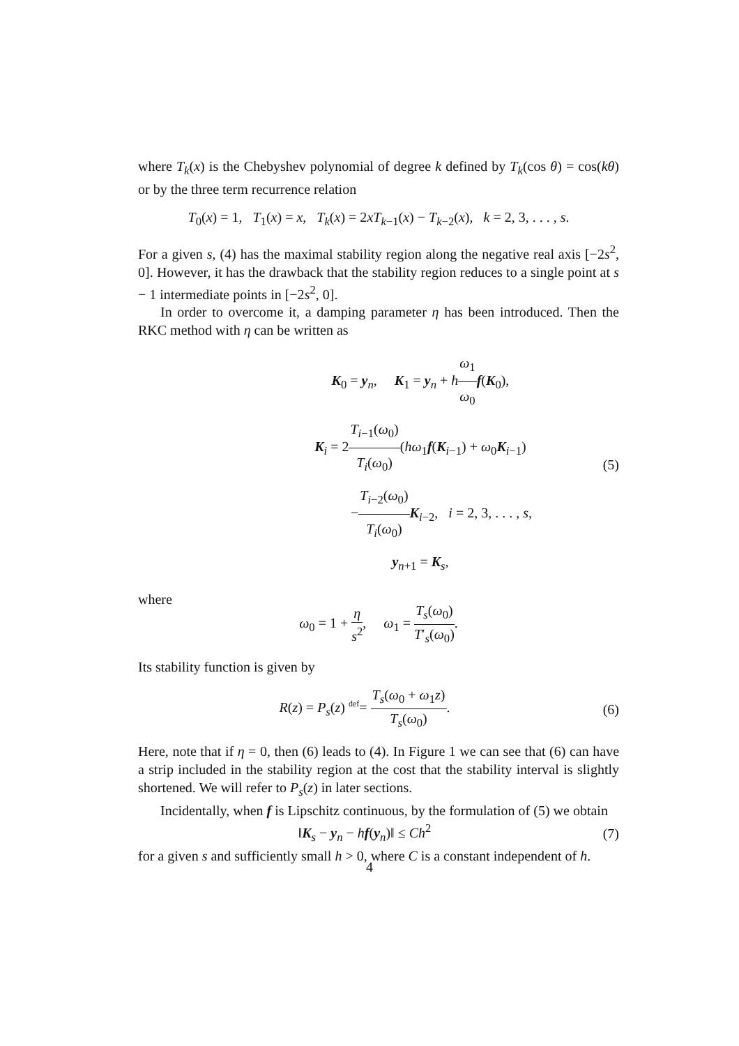where T<sub>k</sub>(x) is the Chebyshev polynomial of degree k defined by T<sub>k</sub>(cos θ) = cos(kθ) or by the three term recurrence relation
T<sub>0</sub>(x) = 1, T<sub>1</sub>(x) = x, T<sub>k</sub>(x) = 2xT<sub>k−1</sub>(x) − T<sub>k−2</sub>(x), k = 2, 3, . . . , s.
For a given s, (4) has the maximal stability region along the negative real axis [−2s<sup>2</sup>, 0]. However, it has the drawback that the stability region reduces to a single point at s − 1 intermediate points in [−2s<sup>2</sup>, 0].
In order to overcome it, a damping parameter η has been introduced. Then the RKC method with η can be written as
K<sub>0</sub> = y<sub>n</sub>, K<sub>1</sub> = y<sub>n</sub> + hω<sub>1</sub> ω<sub>0</sub> f(K<sub>0</sub>),
K<sub>i</sub> = 2T<sub>i−1</sub>(ω<sub>0</sub>) T<sub>i</sub>(ω<sub>0</sub>)(hω<sub>1</sub>f(K<sub>i−1</sub>) + ω<sub>0</sub>K<sub>i−1</sub>)
−T<sub>i−2</sub>(ω<sub>0</sub>) T<sub>i</sub>(ω<sub>0</sub>) K<sub>i−2</sub>, i = 2, 3, . . . , s,
y<sub>n+1</sub> = K<sub>s</sub>,
(5)
where
ω<sub>0</sub> = 1 + η s<sup>2</sup>, ω<sub>1</sub> = T<sub>s</sub>(ω<sub>0</sub>) T′<sub>s</sub>(ω<sub>0</sub>).
Its stability function is given by
R(z) = P<sub>s</sub>(z) <sup>def</sup>= T<sub>s</sub>(ω<sub>0</sub> + ω<sub>1</sub>z) T<sub>s</sub>(ω<sub>0</sub>).
(6)
Here, note that if η = 0, then (6) leads to (4). In Figure 1 we can see that (6) can have a strip included in the stability region at the cost that the stability interval is slightly shortened. We will refer to P<sub>s</sub>(z) in later sections.
Incidentally, when f is Lipschitz continuous, by the formulation of (5) we obtain
‖K<sub>s</sub> − y<sub>n</sub> − hf(y<sub>n</sub>)‖ ≤ Ch<sup>2</sup> (7)
for a given s and sufficiently small h > 0, where C is a constant independent of h.
4